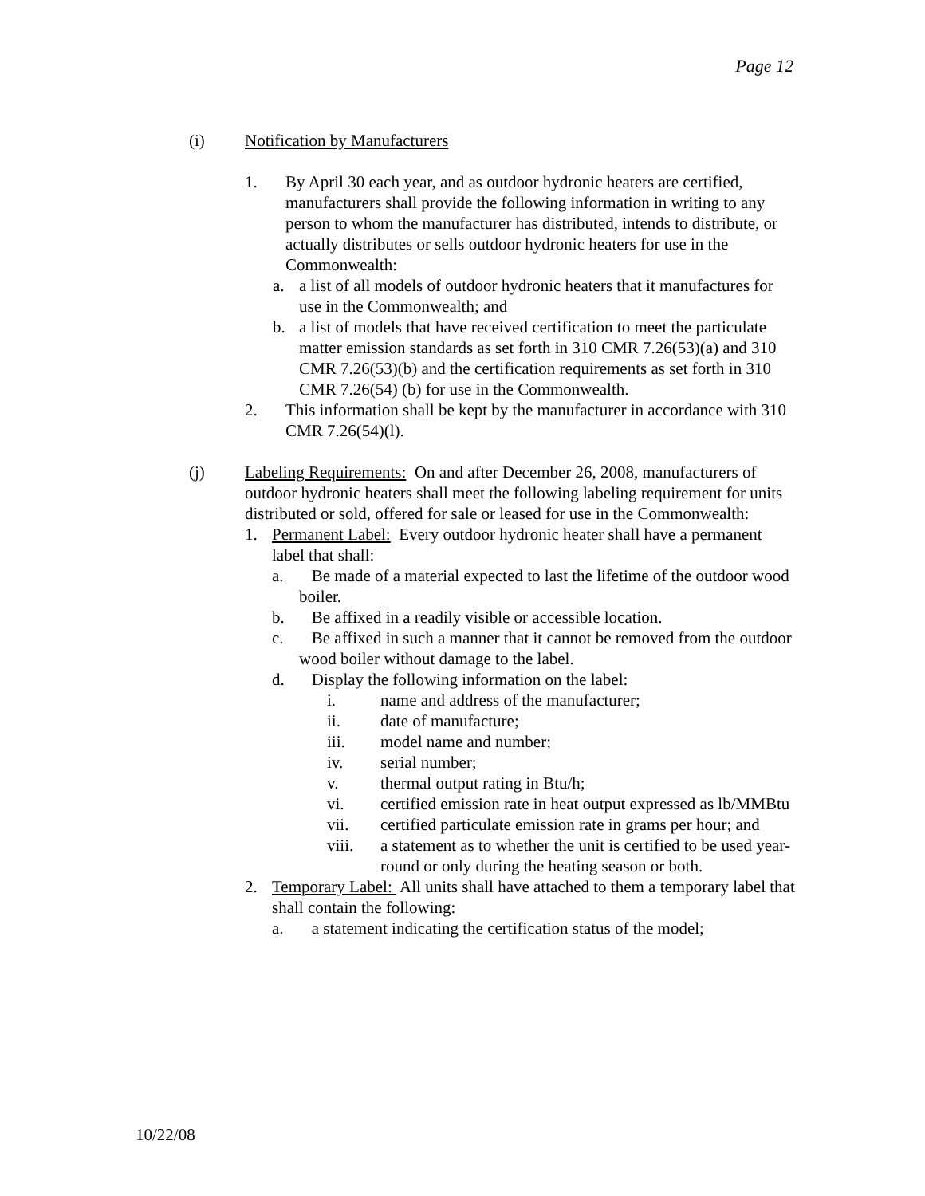Page 12
(i) Notification by Manufacturers
1. By April 30 each year, and as outdoor hydronic heaters are certified, manufacturers shall provide the following information in writing to any person to whom the manufacturer has distributed, intends to distribute, or actually distributes or sells outdoor hydronic heaters for use in the Commonwealth:
a. a list of all models of outdoor hydronic heaters that it manufactures for use in the Commonwealth; and
b. a list of models that have received certification to meet the particulate matter emission standards as set forth in 310 CMR 7.26(53)(a) and 310 CMR 7.26(53)(b) and the certification requirements as set forth in 310 CMR 7.26(54) (b) for use in the Commonwealth.
2. This information shall be kept by the manufacturer in accordance with 310 CMR 7.26(54)(l).
(j) Labeling Requirements: On and after December 26, 2008, manufacturers of outdoor hydronic heaters shall meet the following labeling requirement for units distributed or sold, offered for sale or leased for use in the Commonwealth:
1. Permanent Label: Every outdoor hydronic heater shall have a permanent label that shall:
a. Be made of a material expected to last the lifetime of the outdoor wood boiler.
b. Be affixed in a readily visible or accessible location.
c. Be affixed in such a manner that it cannot be removed from the outdoor wood boiler without damage to the label.
d. Display the following information on the label:
i. name and address of the manufacturer;
ii. date of manufacture;
iii. model name and number;
iv. serial number;
v. thermal output rating in Btu/h;
vi. certified emission rate in heat output expressed as lb/MMBtu
vii. certified particulate emission rate in grams per hour; and
viii. a statement as to whether the unit is certified to be used year-round or only during the heating season or both.
2. Temporary Label: All units shall have attached to them a temporary label that shall contain the following:
a. a statement indicating the certification status of the model;
10/22/08